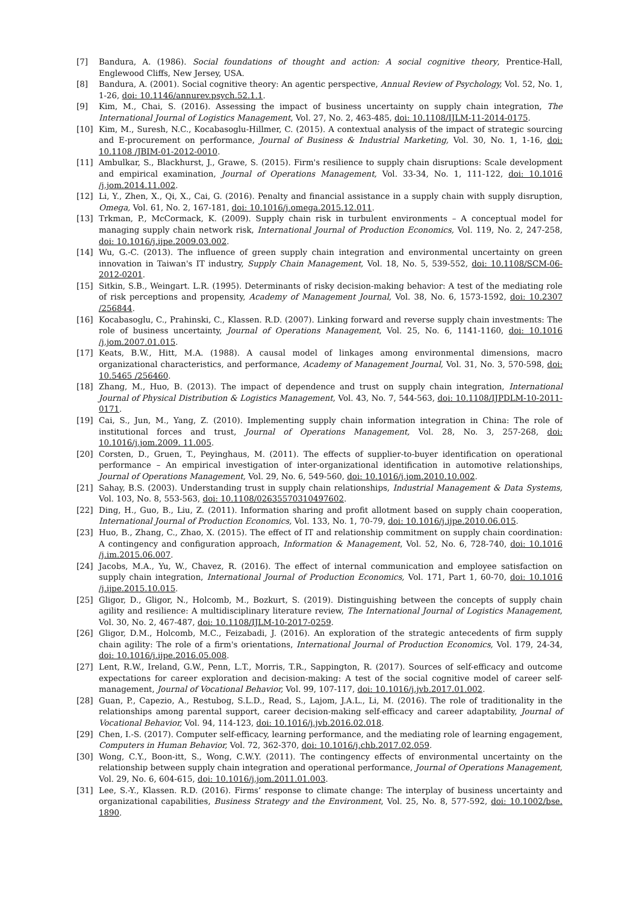[7] Bandura, A. (1986). Social foundations of thought and action: A social cognitive theory, Prentice-Hall, Englewood Cliffs, New Jersey, USA.
[8] Bandura, A. (2001). Social cognitive theory: An agentic perspective, Annual Review of Psychology, Vol. 52, No. 1, 1-26, doi: 10.1146/annurev.psych.52.1.1.
[9] Kim, M., Chai, S. (2016). Assessing the impact of business uncertainty on supply chain integration, The International Journal of Logistics Management, Vol. 27, No. 2, 463-485, doi: 10.1108/IJLM-11-2014-0175.
[10] Kim, M., Suresh, N.C., Kocabasoglu-Hillmer, C. (2015). A contextual analysis of the impact of strategic sourcing and E-procurement on performance, Journal of Business & Industrial Marketing, Vol. 30, No. 1, 1-16, doi: 10.1108 /JBIM-01-2012-0010.
[11] Ambulkar, S., Blackhurst, J., Grawe, S. (2015). Firm's resilience to supply chain disruptions: Scale development and empirical examination, Journal of Operations Management, Vol. 33-34, No. 1, 111-122, doi: 10.1016 /j.jom.2014.11.002.
[12] Li, Y., Zhen, X., Qi, X., Cai, G. (2016). Penalty and financial assistance in a supply chain with supply disruption, Omega, Vol. 61, No. 2, 167-181, doi: 10.1016/j.omega.2015.12.011.
[13] Trkman, P., McCormack, K. (2009). Supply chain risk in turbulent environments – A conceptual model for managing supply chain network risk, International Journal of Production Economics, Vol. 119, No. 2, 247-258, doi: 10.1016/j.ijpe.2009.03.002.
[14] Wu, G.-C. (2013). The influence of green supply chain integration and environmental uncertainty on green innovation in Taiwan's IT industry, Supply Chain Management, Vol. 18, No. 5, 539-552, doi: 10.1108/SCM-06-2012-0201.
[15] Sitkin, S.B., Weingart. L.R. (1995). Determinants of risky decision-making behavior: A test of the mediating role of risk perceptions and propensity, Academy of Management Journal, Vol. 38, No. 6, 1573-1592, doi: 10.2307 /256844.
[16] Kocabasoglu, C., Prahinski, C., Klassen. R.D. (2007). Linking forward and reverse supply chain investments: The role of business uncertainty, Journal of Operations Management, Vol. 25, No. 6, 1141-1160, doi: 10.1016 /j.jom.2007.01.015.
[17] Keats, B.W., Hitt, M.A. (1988). A causal model of linkages among environmental dimensions, macro organizational characteristics, and performance, Academy of Management Journal, Vol. 31, No. 3, 570-598, doi: 10.5465 /256460.
[18] Zhang, M., Huo, B. (2013). The impact of dependence and trust on supply chain integration, International Journal of Physical Distribution & Logistics Management, Vol. 43, No. 7, 544-563, doi: 10.1108/IJPDLM-10-2011-0171.
[19] Cai, S., Jun, M., Yang, Z. (2010). Implementing supply chain information integration in China: The role of institutional forces and trust, Journal of Operations Management, Vol. 28, No. 3, 257-268, doi: 10.1016/j.jom.2009. 11.005.
[20] Corsten, D., Gruen, T., Peyinghaus, M. (2011). The effects of supplier-to-buyer identification on operational performance – An empirical investigation of inter-organizational identification in automotive relationships, Journal of Operations Management, Vol. 29, No. 6, 549-560, doi: 10.1016/j.jom.2010.10.002.
[21] Sahay, B.S. (2003). Understanding trust in supply chain relationships, Industrial Management & Data Systems, Vol. 103, No. 8, 553-563, doi: 10.1108/02635570310497602.
[22] Ding, H., Guo, B., Liu, Z. (2011). Information sharing and profit allotment based on supply chain cooperation, International Journal of Production Economics, Vol. 133, No. 1, 70-79, doi: 10.1016/j.ijpe.2010.06.015.
[23] Huo, B., Zhang, C., Zhao, X. (2015). The effect of IT and relationship commitment on supply chain coordination: A contingency and configuration approach, Information & Management, Vol. 52, No. 6, 728-740, doi: 10.1016 /j.im.2015.06.007.
[24] Jacobs, M.A., Yu, W., Chavez, R. (2016). The effect of internal communication and employee satisfaction on supply chain integration, International Journal of Production Economics, Vol. 171, Part 1, 60-70, doi: 10.1016 /j.ijpe.2015.10.015.
[25] Gligor, D., Gligor, N., Holcomb, M., Bozkurt, S. (2019). Distinguishing between the concepts of supply chain agility and resilience: A multidisciplinary literature review, The International Journal of Logistics Management, Vol. 30, No. 2, 467-487, doi: 10.1108/IJLM-10-2017-0259.
[26] Gligor, D.M., Holcomb, M.C., Feizabadi, J. (2016). An exploration of the strategic antecedents of firm supply chain agility: The role of a firm's orientations, International Journal of Production Economics, Vol. 179, 24-34, doi: 10.1016/j.ijpe.2016.05.008.
[27] Lent, R.W., Ireland, G.W., Penn, L.T., Morris, T.R., Sappington, R. (2017). Sources of self-efficacy and outcome expectations for career exploration and decision-making: A test of the social cognitive model of career self-management, Journal of Vocational Behavior, Vol. 99, 107-117, doi: 10.1016/j.jvb.2017.01.002.
[28] Guan, P., Capezio, A., Restubog, S.L.D., Read, S., Lajom, J.A.L., Li, M. (2016). The role of traditionality in the relationships among parental support, career decision-making self-efficacy and career adaptability, Journal of Vocational Behavior, Vol. 94, 114-123, doi: 10.1016/j.jvb.2016.02.018.
[29] Chen, I.-S. (2017). Computer self-efficacy, learning performance, and the mediating role of learning engagement, Computers in Human Behavior, Vol. 72, 362-370, doi: 10.1016/j.chb.2017.02.059.
[30] Wong, C.Y., Boon-itt, S., Wong, C.W.Y. (2011). The contingency effects of environmental uncertainty on the relationship between supply chain integration and operational performance, Journal of Operations Management, Vol. 29, No. 6, 604-615, doi: 10.1016/j.jom.2011.01.003.
[31] Lee, S.-Y., Klassen. R.D. (2016). Firms’ response to climate change: The interplay of business uncertainty and organizational capabilities, Business Strategy and the Environment, Vol. 25, No. 8, 577-592, doi: 10.1002/bse. 1890.